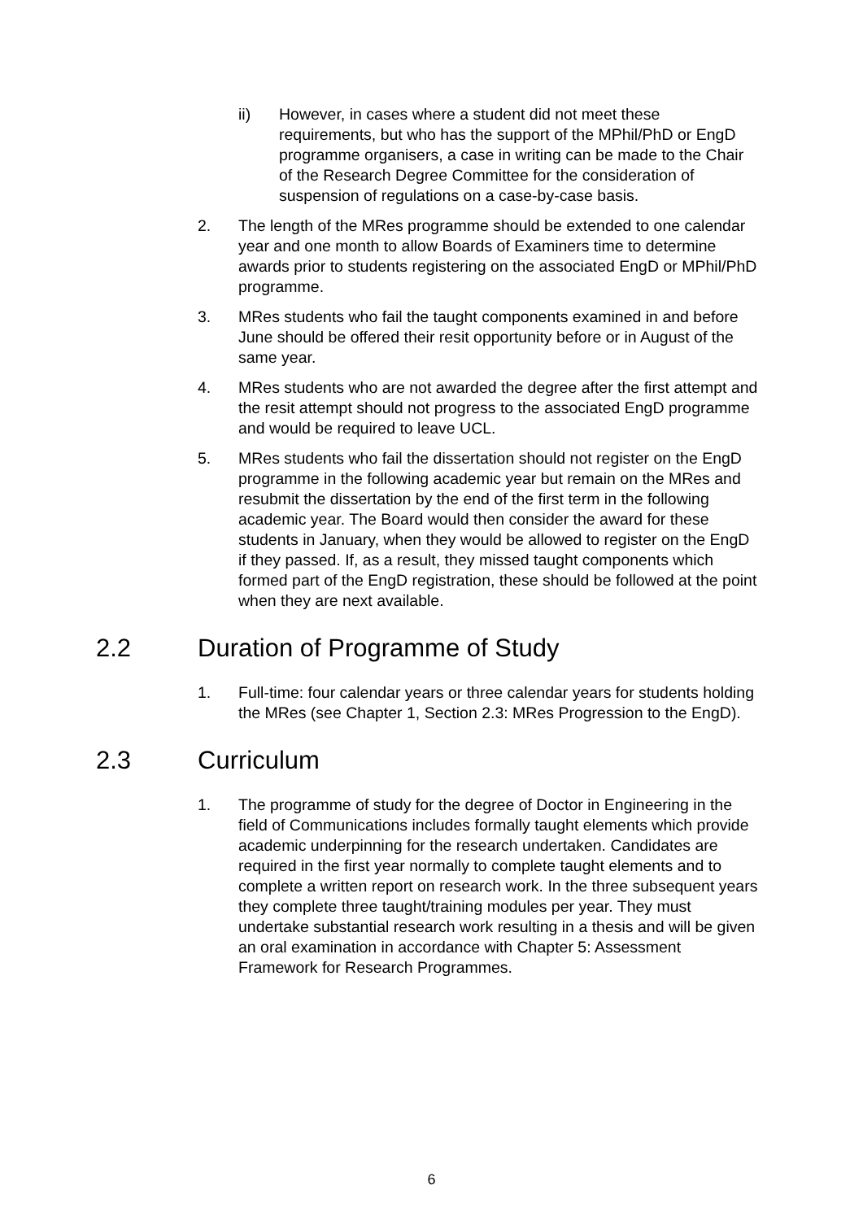ii) However, in cases where a student did not meet these requirements, but who has the support of the MPhil/PhD or EngD programme organisers, a case in writing can be made to the Chair of the Research Degree Committee for the consideration of suspension of regulations on a case-by-case basis.
2. The length of the MRes programme should be extended to one calendar year and one month to allow Boards of Examiners time to determine awards prior to students registering on the associated EngD or MPhil/PhD programme.
3. MRes students who fail the taught components examined in and before June should be offered their resit opportunity before or in August of the same year.
4. MRes students who are not awarded the degree after the first attempt and the resit attempt should not progress to the associated EngD programme and would be required to leave UCL.
5. MRes students who fail the dissertation should not register on the EngD programme in the following academic year but remain on the MRes and resubmit the dissertation by the end of the first term in the following academic year. The Board would then consider the award for these students in January, when they would be allowed to register on the EngD if they passed. If, as a result, they missed taught components which formed part of the EngD registration, these should be followed at the point when they are next available.
2.2 Duration of Programme of Study
1. Full-time: four calendar years or three calendar years for students holding the MRes (see Chapter 1, Section 2.3: MRes Progression to the EngD).
2.3 Curriculum
1. The programme of study for the degree of Doctor in Engineering in the field of Communications includes formally taught elements which provide academic underpinning for the research undertaken. Candidates are required in the first year normally to complete taught elements and to complete a written report on research work. In the three subsequent years they complete three taught/training modules per year. They must undertake substantial research work resulting in a thesis and will be given an oral examination in accordance with Chapter 5: Assessment Framework for Research Programmes.
6